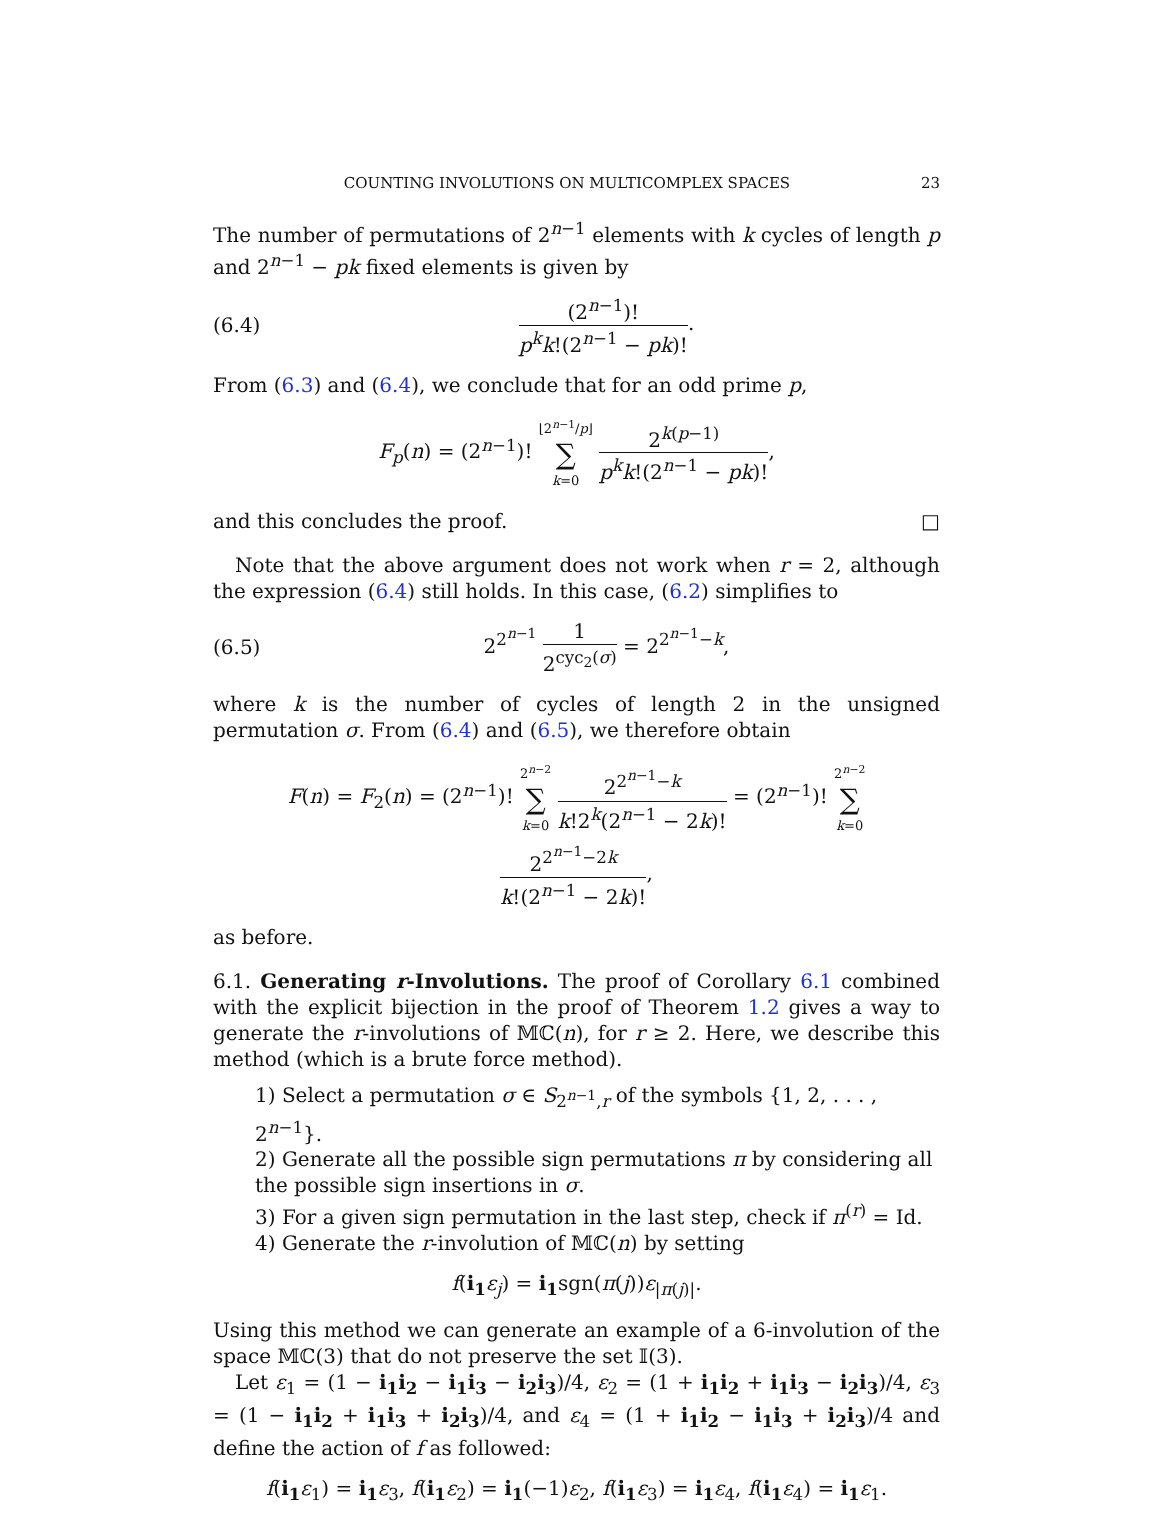COUNTING INVOLUTIONS ON MULTICOMPLEX SPACES 23
The number of permutations of 2<sup>n−1</sup> elements with k cycles of length p and 2<sup>n−1</sup> − pk fixed elements is given by
(6.4) (2<sup>n−1</sup>)! p<sup>k</sup>k!(2<sup>n−1</sup> − pk)!.
From (6.3) and (6.4), we conclude that for an odd prime p,
F<sub>p</sub>(n) = (2<sup>n−1</sup>)! ⌊2<sup>n−1</sup>/p⌋ ∑ k=0 2<sup>k(p−1)</sup> p<sup>k</sup>k!(2<sup>n−1</sup> − pk)!,
and this concludes the proof. □
Note that the above argument does not work when r = 2, although the expression (6.4) still holds. In this case, (6.2) simplifies to
(6.5) 2<sup>2<sup>n−1</sup></sup> 1 2<sup>cyc<sub>2</sub>(σ)</sup> = 2<sup>2<sup>n−1</sup>−k</sup>,
where k is the number of cycles of length 2 in the unsigned permutation σ. From (6.4) and (6.5), we therefore obtain
F(n) = F<sub>2</sub>(n) = (2<sup>n−1</sup>)! 2<sup>n−2</sup> ∑ k=0 2<sup>2<sup>n−1</sup>−k</sup> k!2<sup>k</sup>(2<sup>n−1</sup> − 2k)! = (2<sup>n−1</sup>)! 2<sup>n−2</sup> ∑ k=0 2<sup>2<sup>n−1</sup>−2k</sup> k!(2<sup>n−1</sup> − 2k)!,
as before.
6.1. Generating r-Involutions. The proof of Corollary 6.1 combined with the explicit bijection in the proof of Theorem 1.2 gives a way to generate the r-involutions of 𝕄ℂ(n), for r ≥ 2. Here, we describe this method (which is a brute force method).
1) Select a permutation σ ∈ S<sub>2<sup>n−1</sup>,r</sub> of the symbols {1, 2, . . . , 2<sup>n−1</sup>}.
2) Generate all the possible sign permutations π by considering all the possible sign insertions in σ.
3) For a given sign permutation in the last step, check if π<sup>(r)</sup> = Id.
4) Generate the r-involution of 𝕄ℂ(n) by setting
f(i<sub>1</sub> ε<sub>j</sub>) = i<sub>1</sub>sgn(π(j))ε<sub>|π(j)|</sub>.
Using this method we can generate an example of a 6-involution of the space 𝕄ℂ(3) that do not preserve the set 𝕀(3).
Let ε<sub>1</sub> = (1 − i<sub>1</sub>i<sub>2</sub> − i<sub>1</sub>i<sub>3</sub> − i<sub>2</sub>i<sub>3</sub>)/4, ε<sub>2</sub> = (1 + i<sub>1</sub>i<sub>2</sub> + i<sub>1</sub>i<sub>3</sub> − i<sub>2</sub>i<sub>3</sub>)/4, ε<sub>3</sub> = (1 − i<sub>1</sub>i<sub>2</sub> + i<sub>1</sub>i<sub>3</sub> + i<sub>2</sub>i<sub>3</sub>)/4, and ε<sub>4</sub> = (1 + i<sub>1</sub>i<sub>2</sub> − i<sub>1</sub>i<sub>3</sub> + i<sub>2</sub>i<sub>3</sub>)/4 and define the action of f as followed:
f(i<sub>1</sub> ε<sub>1</sub>) = i<sub>1</sub> ε<sub>3</sub>, f(i<sub>1</sub> ε<sub>2</sub>) = i<sub>1</sub>(−1)ε<sub>2</sub>, f(i<sub>1</sub> ε<sub>3</sub>) = i<sub>1</sub> ε<sub>4</sub>, f(i<sub>1</sub> ε<sub>4</sub>) = i<sub>1</sub> ε<sub>1</sub>.